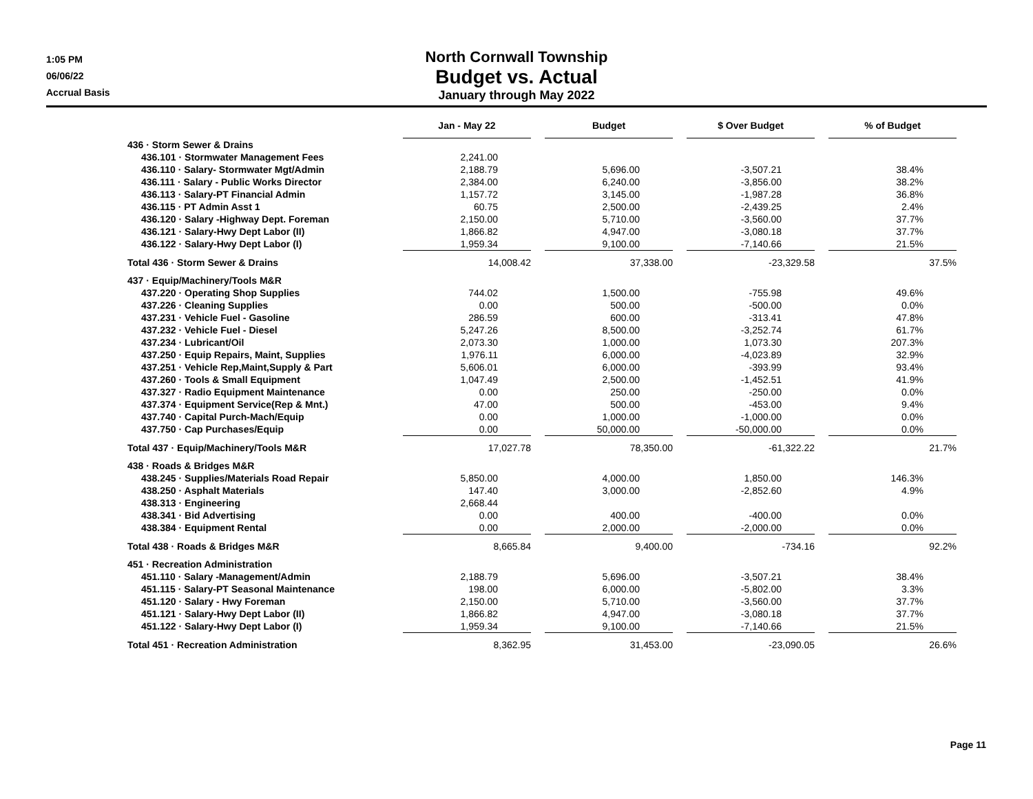1:05 PM
06/06/22
Accrual Basis
North Cornwall Township
Budget vs. Actual
January through May 2022
| | Jan - May 22 | | Budget | | $ Over Budget | | % of Budget |
| --- | --- | --- | --- | --- | --- | --- | --- |
| 436 · Storm Sewer & Drains | | | | | | | |
| 436.101 · Stormwater Management Fees | 2,241.00 | | | | | | |
| 436.110 · Salary- Stormwater Mgt/Admin | 2,188.79 | | 5,696.00 | | -3,507.21 | | 38.4% |
| 436.111 · Salary - Public Works Director | 2,384.00 | | 6,240.00 | | -3,856.00 | | 38.2% |
| 436.113 · Salary-PT Financial Admin | 1,157.72 | | 3,145.00 | | -1,987.28 | | 36.8% |
| 436.115 · PT Admin Asst 1 | 60.75 | | 2,500.00 | | -2,439.25 | | 2.4% |
| 436.120 · Salary -Highway Dept. Foreman | 2,150.00 | | 5,710.00 | | -3,560.00 | | 37.7% |
| 436.121 · Salary-Hwy Dept Labor (II) | 1,866.82 | | 4,947.00 | | -3,080.18 | | 37.7% |
| 436.122 · Salary-Hwy Dept Labor (I) | 1,959.34 | | 9,100.00 | | -7,140.66 | | 21.5% |
| Total 436 · Storm Sewer & Drains | 14,008.42 | | 37,338.00 | | -23,329.58 | | 37.5% |
| 437 · Equip/Machinery/Tools M&R | | | | | | | |
| 437.220 · Operating Shop Supplies | 744.02 | | 1,500.00 | | -755.98 | | 49.6% |
| 437.226 · Cleaning Supplies | 0.00 | | 500.00 | | -500.00 | | 0.0% |
| 437.231 · Vehicle Fuel - Gasoline | 286.59 | | 600.00 | | -313.41 | | 47.8% |
| 437.232 · Vehicle Fuel - Diesel | 5,247.26 | | 8,500.00 | | -3,252.74 | | 61.7% |
| 437.234 · Lubricant/Oil | 2,073.30 | | 1,000.00 | | 1,073.30 | | 207.3% |
| 437.250 · Equip Repairs, Maint, Supplies | 1,976.11 | | 6,000.00 | | -4,023.89 | | 32.9% |
| 437.251 · Vehicle Rep,Maint,Supply & Part | 5,606.01 | | 6,000.00 | | -393.99 | | 93.4% |
| 437.260 · Tools & Small Equipment | 1,047.49 | | 2,500.00 | | -1,452.51 | | 41.9% |
| 437.327 · Radio Equipment Maintenance | 0.00 | | 250.00 | | -250.00 | | 0.0% |
| 437.374 · Equipment Service(Rep & Mnt.) | 47.00 | | 500.00 | | -453.00 | | 9.4% |
| 437.740 · Capital Purch-Mach/Equip | 0.00 | | 1,000.00 | | -1,000.00 | | 0.0% |
| 437.750 · Cap Purchases/Equip | 0.00 | | 50,000.00 | | -50,000.00 | | 0.0% |
| Total 437 · Equip/Machinery/Tools M&R | 17,027.78 | | 78,350.00 | | -61,322.22 | | 21.7% |
| 438 · Roads & Bridges M&R | | | | | | | |
| 438.245 · Supplies/Materials Road Repair | 5,850.00 | | 4,000.00 | | 1,850.00 | | 146.3% |
| 438.250 · Asphalt Materials | 147.40 | | 3,000.00 | | -2,852.60 | | 4.9% |
| 438.313 · Engineering | 2,668.44 | | | | | | |
| 438.341 · Bid Advertising | 0.00 | | 400.00 | | -400.00 | | 0.0% |
| 438.384 · Equipment Rental | 0.00 | | 2,000.00 | | -2,000.00 | | 0.0% |
| Total 438 · Roads & Bridges M&R | 8,665.84 | | 9,400.00 | | -734.16 | | 92.2% |
| 451 · Recreation Administration | | | | | | | |
| 451.110 · Salary -Management/Admin | 2,188.79 | | 5,696.00 | | -3,507.21 | | 38.4% |
| 451.115 · Salary-PT Seasonal Maintenance | 198.00 | | 6,000.00 | | -5,802.00 | | 3.3% |
| 451.120 · Salary - Hwy Foreman | 2,150.00 | | 5,710.00 | | -3,560.00 | | 37.7% |
| 451.121 · Salary-Hwy Dept Labor (II) | 1,866.82 | | 4,947.00 | | -3,080.18 | | 37.7% |
| 451.122 · Salary-Hwy Dept Labor (I) | 1,959.34 | | 9,100.00 | | -7,140.66 | | 21.5% |
| Total 451 · Recreation Administration | 8,362.95 | | 31,453.00 | | -23,090.05 | | 26.6% |
Page 11